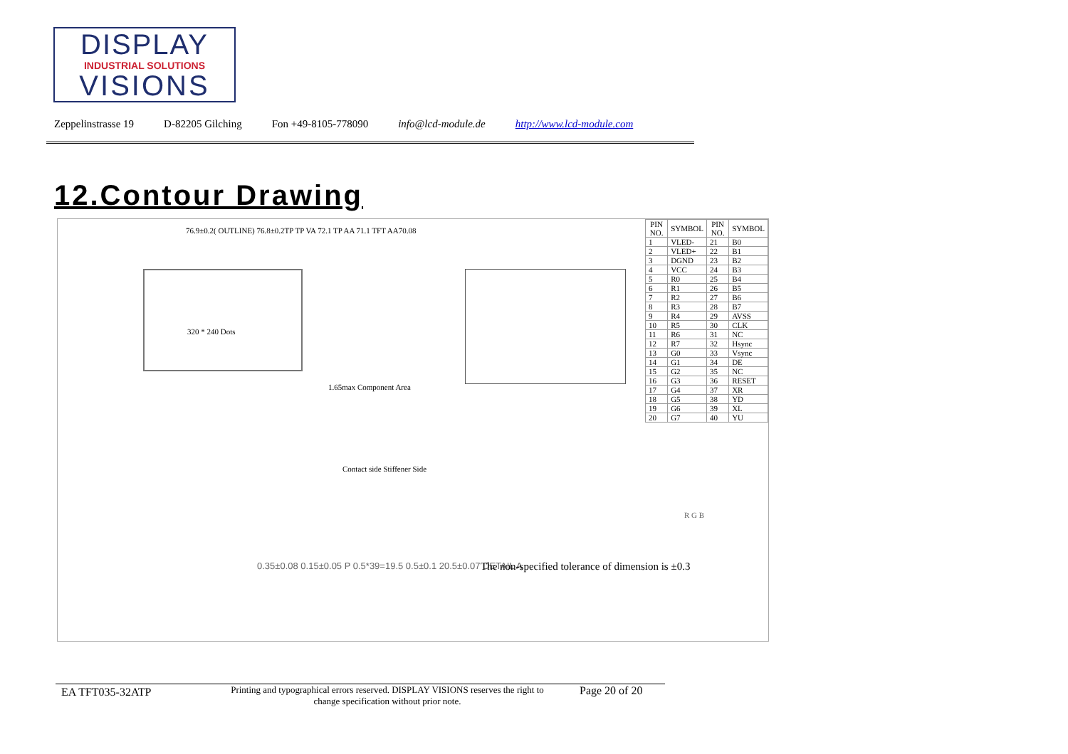DISPLAY
INDUSTRIAL SOLUTIONS
VISIONS
Zeppelinstrasse 19 D-82205 Gilching Fon +49-8105-778090 info@lcd-module.de http://www.lcd-module.com
12.Contour Drawing
320 * 240 Dots
76.9±0.2( OUTLINE) 76.8±0.2TP TP VA 72.1 TP AA 71.1 TFT AA70.08
1.65max Component Area
Contact side Stiffener Side
| PIN NO. | SYMBOL | PIN NO. | SYMBOL |
| --- | --- | --- | --- |
| 1 | VLED- | 21 | B0 |
| 2 | VLED+ | 22 | B1 |
| 3 | DGND | 23 | B2 |
| 4 | VCC | 24 | B3 |
| 5 | R0 | 25 | B4 |
| 6 | R1 | 26 | B5 |
| 7 | R2 | 27 | B6 |
| 8 | R3 | 28 | B7 |
| 9 | R4 | 29 | AVSS |
| 10 | R5 | 30 | CLK |
| 11 | R6 | 31 | NC |
| 12 | R7 | 32 | Hsync |
| 13 | G0 | 33 | Vsync |
| 14 | G1 | 34 | DE |
| 15 | G2 | 35 | NC |
| 16 | G3 | 36 | RESET |
| 17 | G4 | 37 | XR |
| 18 | G5 | 38 | YD |
| 19 | G6 | 39 | XL |
| 20 | G7 | 40 | YU |
R G B
0.35±0.08 0.15±0.05 P 0.5*39=19.5 0.5±0.1 20.5±0.07 DETAIL A
The non-specified tolerance of dimension is ±0.3
EA TFT035-32ATP Printing and typographical errors reserved. DISPLAY VISIONS reserves the right to change specification without prior note. Page 20 of 20